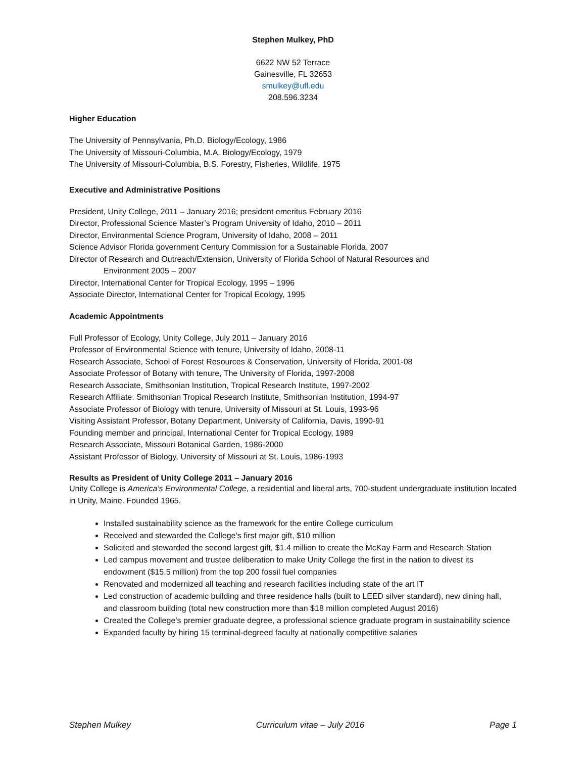Stephen Mulkey, PhD
6622 NW 52 Terrace
Gainesville, FL 32653
smulkey@ufl.edu
208.596.3234
Higher Education
The University of Pennsylvania, Ph.D. Biology/Ecology, 1986
The University of Missouri-Columbia, M.A. Biology/Ecology, 1979
The University of Missouri-Columbia, B.S. Forestry, Fisheries, Wildlife, 1975
Executive and Administrative Positions
President, Unity College, 2011 – January 2016; president emeritus February 2016
Director, Professional Science Master’s Program University of Idaho, 2010 – 2011
Director, Environmental Science Program, University of Idaho, 2008 – 2011
Science Advisor Florida government Century Commission for a Sustainable Florida, 2007
Director of Research and Outreach/Extension, University of Florida School of Natural Resources and
Environment 2005 – 2007
Director, International Center for Tropical Ecology, 1995 – 1996
Associate Director, International Center for Tropical Ecology, 1995
Academic Appointments
Full Professor of Ecology, Unity College, July 2011 – January 2016
Professor of Environmental Science with tenure, University of Idaho, 2008-11
Research Associate, School of Forest Resources & Conservation, University of Florida, 2001-08
Associate Professor of Botany with tenure, The University of Florida, 1997-2008
Research Associate, Smithsonian Institution, Tropical Research Institute, 1997-2002
Research Affiliate. Smithsonian Tropical Research Institute, Smithsonian Institution, 1994-97
Associate Professor of Biology with tenure, University of Missouri at St. Louis, 1993-96
Visiting Assistant Professor, Botany Department, University of California, Davis, 1990-91
Founding member and principal, International Center for Tropical Ecology, 1989
Research Associate, Missouri Botanical Garden, 1986-2000
Assistant Professor of Biology, University of Missouri at St. Louis, 1986-1993
Results as President of Unity College 2011 – January 2016
Unity College is America’s Environmental College, a residential and liberal arts, 700-student undergraduate institution located in Unity, Maine. Founded 1965.
Installed sustainability science as the framework for the entire College curriculum
Received and stewarded the College’s first major gift, $10 million
Solicited and stewarded the second largest gift, $1.4 million to create the McKay Farm and Research Station
Led campus movement and trustee deliberation to make Unity College the first in the nation to divest its endowment ($15.5 million) from the top 200 fossil fuel companies
Renovated and modernized all teaching and research facilities including state of the art IT
Led construction of academic building and three residence halls (built to LEED silver standard), new dining hall, and classroom building (total new construction more than $18 million completed August 2016)
Created the College’s premier graduate degree, a professional science graduate program in sustainability science
Expanded faculty by hiring 15 terminal-degreed faculty at nationally competitive salaries
Stephen Mulkey Curriculum vitae – July 2016 Page 1